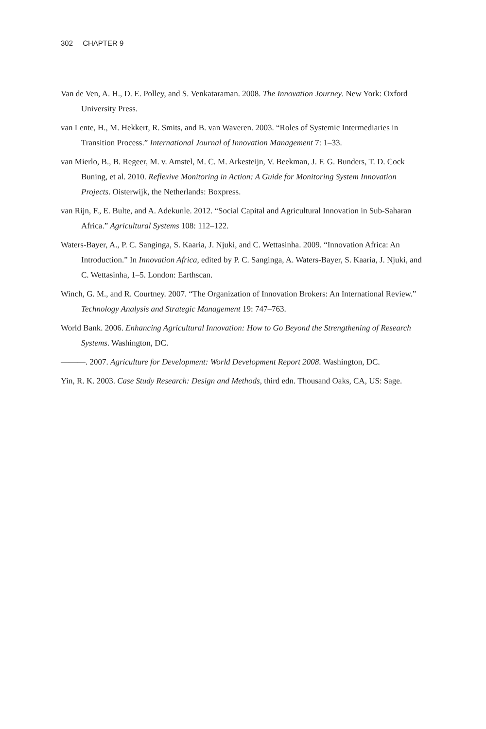302 CHAPTER 9
Van de Ven, A. H., D. E. Polley, and S. Venkataraman. 2008. The Innovation Journey. New York: Oxford University Press.
van Lente, H., M. Hekkert, R. Smits, and B. van Waveren. 2003. “Roles of Systemic Intermediaries in Transition Process.” International Journal of Innovation Management 7: 1–33.
van Mierlo, B., B. Regeer, M. v. Amstel, M. C. M. Arkesteijn, V. Beekman, J. F. G. Bunders, T. D. Cock Buning, et al. 2010. Reflexive Monitoring in Action: A Guide for Monitoring System Innovation Projects. Oisterwijk, the Netherlands: Boxpress.
van Rijn, F., E. Bulte, and A. Adekunle. 2012. “Social Capital and Agricultural Innovation in Sub-Saharan Africa.” Agricultural Systems 108: 112–122.
Waters-Bayer, A., P. C. Sanginga, S. Kaaria, J. Njuki, and C. Wettasinha. 2009. “Innovation Africa: An Introduction.” In Innovation Africa, edited by P. C. Sanginga, A. Waters-Bayer, S. Kaaria, J. Njuki, and C. Wettasinha, 1–5. London: Earthscan.
Winch, G. M., and R. Courtney. 2007. “The Organization of Innovation Brokers: An International Review.” Technology Analysis and Strategic Management 19: 747–763.
World Bank. 2006. Enhancing Agricultural Innovation: How to Go Beyond the Strengthening of Research Systems. Washington, DC.
———. 2007. Agriculture for Development: World Development Report 2008. Washington, DC.
Yin, R. K. 2003. Case Study Research: Design and Methods, third edn. Thousand Oaks, CA, US: Sage.